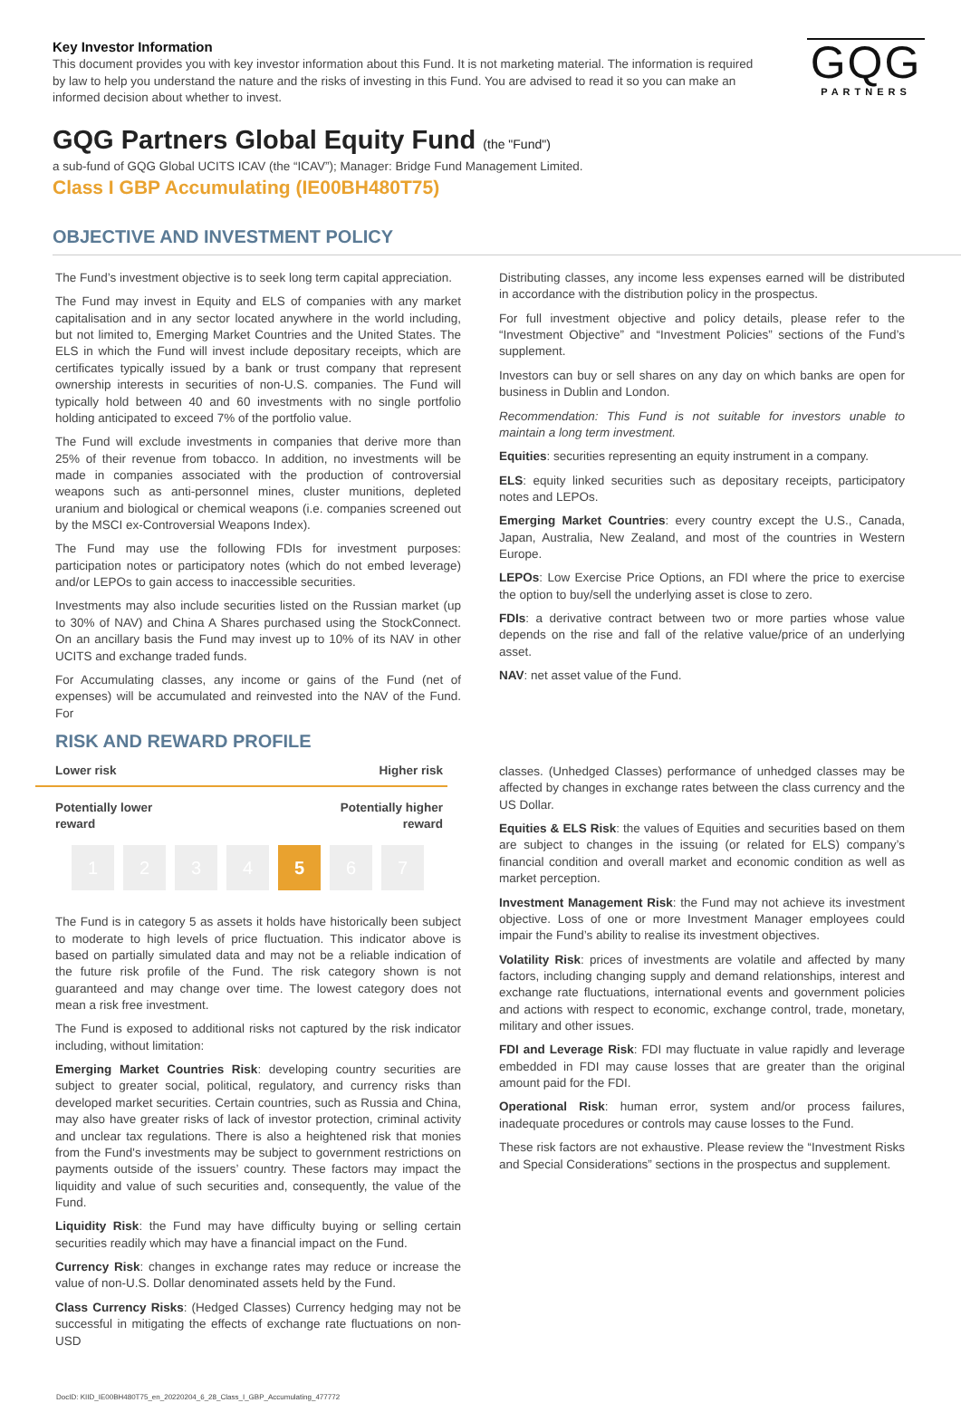Key Investor Information
This document provides you with key investor information about this Fund. It is not marketing material. The information is required by law to help you understand the nature and the risks of investing in this Fund. You are advised to read it so you can make an informed decision about whether to invest.
GQG
PARTNERS
GQG Partners Global Equity Fund (the "Fund")
a sub-fund of GQG Global UCITS ICAV (the “ICAV”); Manager: Bridge Fund Management Limited.
Class I GBP Accumulating (IE00BH480T75)
OBJECTIVE AND INVESTMENT POLICY
The Fund’s investment objective is to seek long term capital appreciation.
The Fund may invest in Equity and ELS of companies with any market capitalisation and in any sector located anywhere in the world including, but not limited to, Emerging Market Countries and the United States. The ELS in which the Fund will invest include depositary receipts, which are certificates typically issued by a bank or trust company that represent ownership interests in securities of non-U.S. companies. The Fund will typically hold between 40 and 60 investments with no single portfolio holding anticipated to exceed 7% of the portfolio value.
The Fund will exclude investments in companies that derive more than 25% of their revenue from tobacco. In addition, no investments will be made in companies associated with the production of controversial weapons such as anti-personnel mines, cluster munitions, depleted uranium and biological or chemical weapons (i.e. companies screened out by the MSCI ex-Controversial Weapons Index).
The Fund may use the following FDIs for investment purposes: participation notes or participatory notes (which do not embed leverage) and/or LEPOs to gain access to inaccessible securities.
Investments may also include securities listed on the Russian market (up to 30% of NAV) and China A Shares purchased using the StockConnect. On an ancillary basis the Fund may invest up to 10% of its NAV in other UCITS and exchange traded funds.
For Accumulating classes, any income or gains of the Fund (net of expenses) will be accumulated and reinvested into the NAV of the Fund. For
Distributing classes, any income less expenses earned will be distributed in accordance with the distribution policy in the prospectus.
For full investment objective and policy details, please refer to the “Investment Objective” and “Investment Policies” sections of the Fund’s supplement.
Investors can buy or sell shares on any day on which banks are open for business in Dublin and London.
Recommendation: This Fund is not suitable for investors unable to maintain a long term investment.
Equities: securities representing an equity instrument in a company.
ELS: equity linked securities such as depositary receipts, participatory notes and LEPOs.
Emerging Market Countries: every country except the U.S., Canada, Japan, Australia, New Zealand, and most of the countries in Western Europe.
LEPOs: Low Exercise Price Options, an FDI where the price to exercise the option to buy/sell the underlying asset is close to zero.
FDIs: a derivative contract between two or more parties whose value depends on the rise and fall of the relative value/price of an underlying asset.
NAV: net asset value of the Fund.
RISK AND REWARD PROFILE
Lower risk Higher risk
Potentially lower
reward Potentially higher
reward
1234 5 6 7
The Fund is in category 5 as assets it holds have historically been subject to moderate to high levels of price fluctuation. This indicator above is based on partially simulated data and may not be a reliable indication of the future risk profile of the Fund. The risk category shown is not guaranteed and may change over time. The lowest category does not mean a risk free investment.
The Fund is exposed to additional risks not captured by the risk indicator including, without limitation:
Emerging Market Countries Risk: developing country securities are subject to greater social, political, regulatory, and currency risks than developed market securities. Certain countries, such as Russia and China, may also have greater risks of lack of investor protection, criminal activity and unclear tax regulations. There is also a heightened risk that monies from the Fund's investments may be subject to government restrictions on payments outside of the issuers’ country. These factors may impact the liquidity and value of such securities and, consequently, the value of the Fund.
Liquidity Risk: the Fund may have difficulty buying or selling certain securities readily which may have a financial impact on the Fund.
Currency Risk: changes in exchange rates may reduce or increase the value of non-U.S. Dollar denominated assets held by the Fund.
Class Currency Risks: (Hedged Classes) Currency hedging may not be successful in mitigating the effects of exchange rate fluctuations on non-USD
classes. (Unhedged Classes) performance of unhedged classes may be affected by changes in exchange rates between the class currency and the US Dollar.
Equities & ELS Risk: the values of Equities and securities based on them are subject to changes in the issuing (or related for ELS) company’s financial condition and overall market and economic condition as well as market perception.
Investment Management Risk: the Fund may not achieve its investment objective. Loss of one or more Investment Manager employees could impair the Fund’s ability to realise its investment objectives.
Volatility Risk: prices of investments are volatile and affected by many factors, including changing supply and demand relationships, interest and exchange rate fluctuations, international events and government policies and actions with respect to economic, exchange control, trade, monetary, military and other issues.
FDI and Leverage Risk: FDI may fluctuate in value rapidly and leverage embedded in FDI may cause losses that are greater than the original amount paid for the FDI.
Operational Risk: human error, system and/or process failures, inadequate procedures or controls may cause losses to the Fund.
These risk factors are not exhaustive. Please review the “Investment Risks and Special Considerations” sections in the prospectus and supplement.
DocID: KIID_IE00BH480T75_en_20220204_6_28_Class_I_GBP_Accumulating_477772